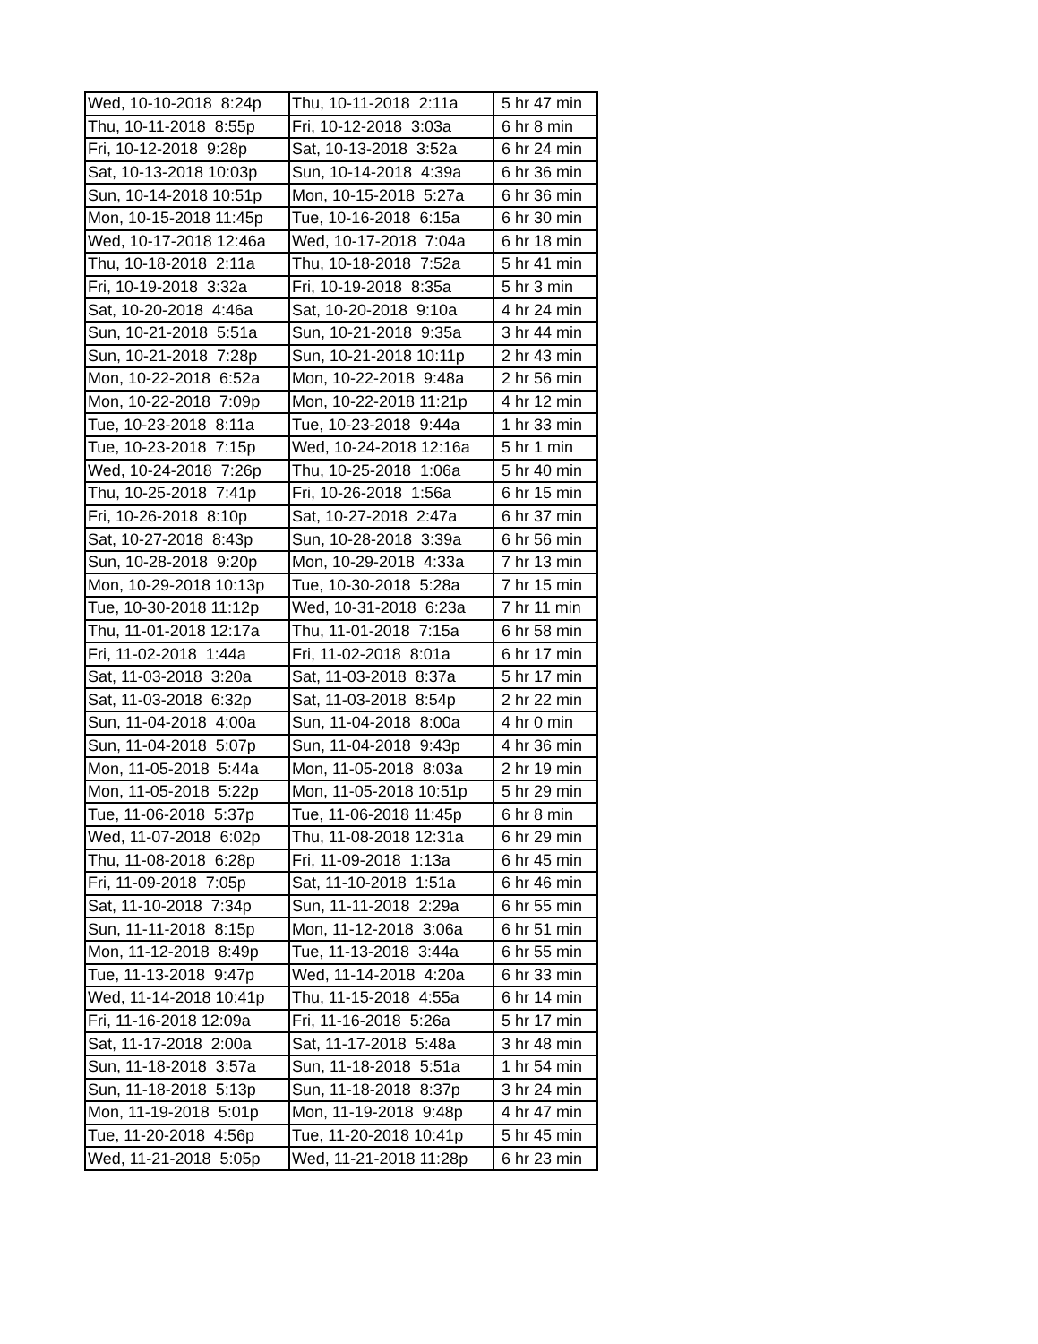| Wed, 10-10-2018 8:24p | Thu, 10-11-2018 2:11a | 5 hr 47 min |
| Thu, 10-11-2018 8:55p | Fri, 10-12-2018 3:03a | 6 hr 8 min |
| Fri, 10-12-2018 9:28p | Sat, 10-13-2018 3:52a | 6 hr 24 min |
| Sat, 10-13-2018 10:03p | Sun, 10-14-2018 4:39a | 6 hr 36 min |
| Sun, 10-14-2018 10:51p | Mon, 10-15-2018 5:27a | 6 hr 36 min |
| Mon, 10-15-2018 11:45p | Tue, 10-16-2018 6:15a | 6 hr 30 min |
| Wed, 10-17-2018 12:46a | Wed, 10-17-2018 7:04a | 6 hr 18 min |
| Thu, 10-18-2018 2:11a | Thu, 10-18-2018 7:52a | 5 hr 41 min |
| Fri, 10-19-2018 3:32a | Fri, 10-19-2018 8:35a | 5 hr 3 min |
| Sat, 10-20-2018 4:46a | Sat, 10-20-2018 9:10a | 4 hr 24 min |
| Sun, 10-21-2018 5:51a | Sun, 10-21-2018 9:35a | 3 hr 44 min |
| Sun, 10-21-2018 7:28p | Sun, 10-21-2018 10:11p | 2 hr 43 min |
| Mon, 10-22-2018 6:52a | Mon, 10-22-2018 9:48a | 2 hr 56 min |
| Mon, 10-22-2018 7:09p | Mon, 10-22-2018 11:21p | 4 hr 12 min |
| Tue, 10-23-2018 8:11a | Tue, 10-23-2018 9:44a | 1 hr 33 min |
| Tue, 10-23-2018 7:15p | Wed, 10-24-2018 12:16a | 5 hr 1 min |
| Wed, 10-24-2018 7:26p | Thu, 10-25-2018 1:06a | 5 hr 40 min |
| Thu, 10-25-2018 7:41p | Fri, 10-26-2018 1:56a | 6 hr 15 min |
| Fri, 10-26-2018 8:10p | Sat, 10-27-2018 2:47a | 6 hr 37 min |
| Sat, 10-27-2018 8:43p | Sun, 10-28-2018 3:39a | 6 hr 56 min |
| Sun, 10-28-2018 9:20p | Mon, 10-29-2018 4:33a | 7 hr 13 min |
| Mon, 10-29-2018 10:13p | Tue, 10-30-2018 5:28a | 7 hr 15 min |
| Tue, 10-30-2018 11:12p | Wed, 10-31-2018 6:23a | 7 hr 11 min |
| Thu, 11-01-2018 12:17a | Thu, 11-01-2018 7:15a | 6 hr 58 min |
| Fri, 11-02-2018 1:44a | Fri, 11-02-2018 8:01a | 6 hr 17 min |
| Sat, 11-03-2018 3:20a | Sat, 11-03-2018 8:37a | 5 hr 17 min |
| Sat, 11-03-2018 6:32p | Sat, 11-03-2018 8:54p | 2 hr 22 min |
| Sun, 11-04-2018 4:00a | Sun, 11-04-2018 8:00a | 4 hr 0 min |
| Sun, 11-04-2018 5:07p | Sun, 11-04-2018 9:43p | 4 hr 36 min |
| Mon, 11-05-2018 5:44a | Mon, 11-05-2018 8:03a | 2 hr 19 min |
| Mon, 11-05-2018 5:22p | Mon, 11-05-2018 10:51p | 5 hr 29 min |
| Tue, 11-06-2018 5:37p | Tue, 11-06-2018 11:45p | 6 hr 8 min |
| Wed, 11-07-2018 6:02p | Thu, 11-08-2018 12:31a | 6 hr 29 min |
| Thu, 11-08-2018 6:28p | Fri, 11-09-2018 1:13a | 6 hr 45 min |
| Fri, 11-09-2018 7:05p | Sat, 11-10-2018 1:51a | 6 hr 46 min |
| Sat, 11-10-2018 7:34p | Sun, 11-11-2018 2:29a | 6 hr 55 min |
| Sun, 11-11-2018 8:15p | Mon, 11-12-2018 3:06a | 6 hr 51 min |
| Mon, 11-12-2018 8:49p | Tue, 11-13-2018 3:44a | 6 hr 55 min |
| Tue, 11-13-2018 9:47p | Wed, 11-14-2018 4:20a | 6 hr 33 min |
| Wed, 11-14-2018 10:41p | Thu, 11-15-2018 4:55a | 6 hr 14 min |
| Fri, 11-16-2018 12:09a | Fri, 11-16-2018 5:26a | 5 hr 17 min |
| Sat, 11-17-2018 2:00a | Sat, 11-17-2018 5:48a | 3 hr 48 min |
| Sun, 11-18-2018 3:57a | Sun, 11-18-2018 5:51a | 1 hr 54 min |
| Sun, 11-18-2018 5:13p | Sun, 11-18-2018 8:37p | 3 hr 24 min |
| Mon, 11-19-2018 5:01p | Mon, 11-19-2018 9:48p | 4 hr 47 min |
| Tue, 11-20-2018 4:56p | Tue, 11-20-2018 10:41p | 5 hr 45 min |
| Wed, 11-21-2018 5:05p | Wed, 11-21-2018 11:28p | 6 hr 23 min |